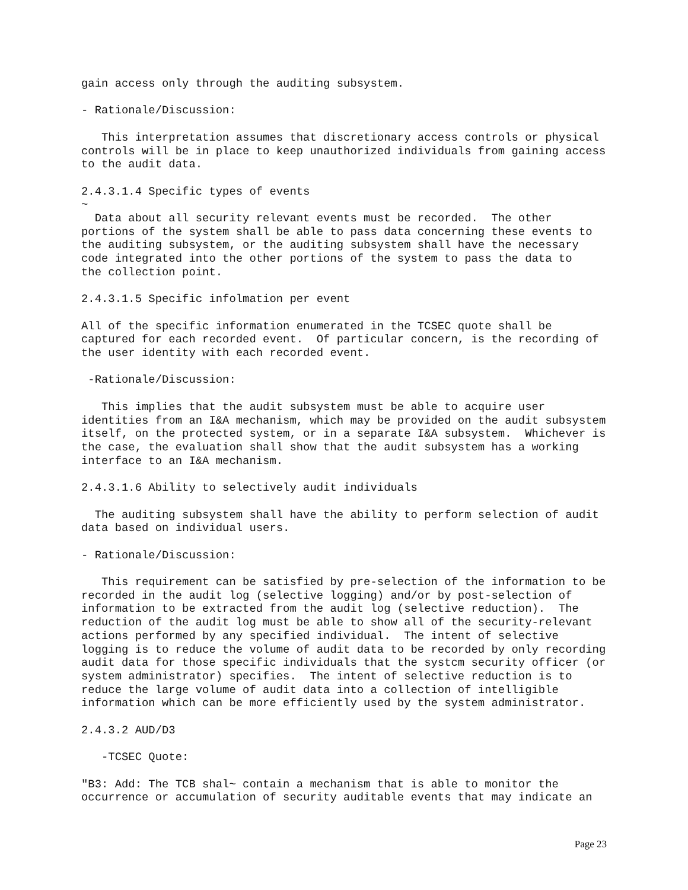gain access only through the auditing subsystem.

- Rationale/Discussion:

   This interpretation assumes that discretionary access controls or physical
controls will be in place to keep unauthorized individuals from gaining access
to the audit data.

2.4.3.1.4 Specific types of events
~
  Data about all security relevant events must be recorded.  The other
portions of the system shall be able to pass data concerning these events to
the auditing subsystem, or the auditing subsystem shall have the necessary
code integrated into the other portions of the system to pass the data to
the collection point.

2.4.3.1.5 Specific infolmation per event

All of the specific information enumerated in the TCSEC quote shall be
captured for each recorded event.  Of particular concern, is the recording of
the user identity with each recorded event.

 -Rationale/Discussion:

   This implies that the audit subsystem must be able to acquire user
identities from an I&A mechanism, which may be provided on the audit subsystem
itself, on the protected system, or in a separate I&A subsystem.  Whichever is
the case, the evaluation shall show that the audit subsystem has a working
interface to an I&A mechanism.

2.4.3.1.6 Ability to selectively audit individuals

  The auditing subsystem shall have the ability to perform selection of audit
data based on individual users.

- Rationale/Discussion:

   This requirement can be satisfied by pre-selection of the information to be
recorded in the audit log (selective logging) and/or by post-selection of
information to be extracted from the audit log (selective reduction).  The
reduction of the audit log must be able to show all of the security-relevant
actions performed by any specified individual.  The intent of selective
logging is to reduce the volume of audit data to be recorded by only recording
audit data for those specific individuals that the systcm security officer (or
system administrator) specifies.  The intent of selective reduction is to
reduce the large volume of audit data into a collection of intelligible
information which can be more efficiently used by the system administrator.

2.4.3.2 AUD/D3

   -TCSEC Quote:

"B3: Add: The TCB shal~ contain a mechanism that is able to monitor the
occurrence or accumulation of security auditable events that may indicate an
Page 23